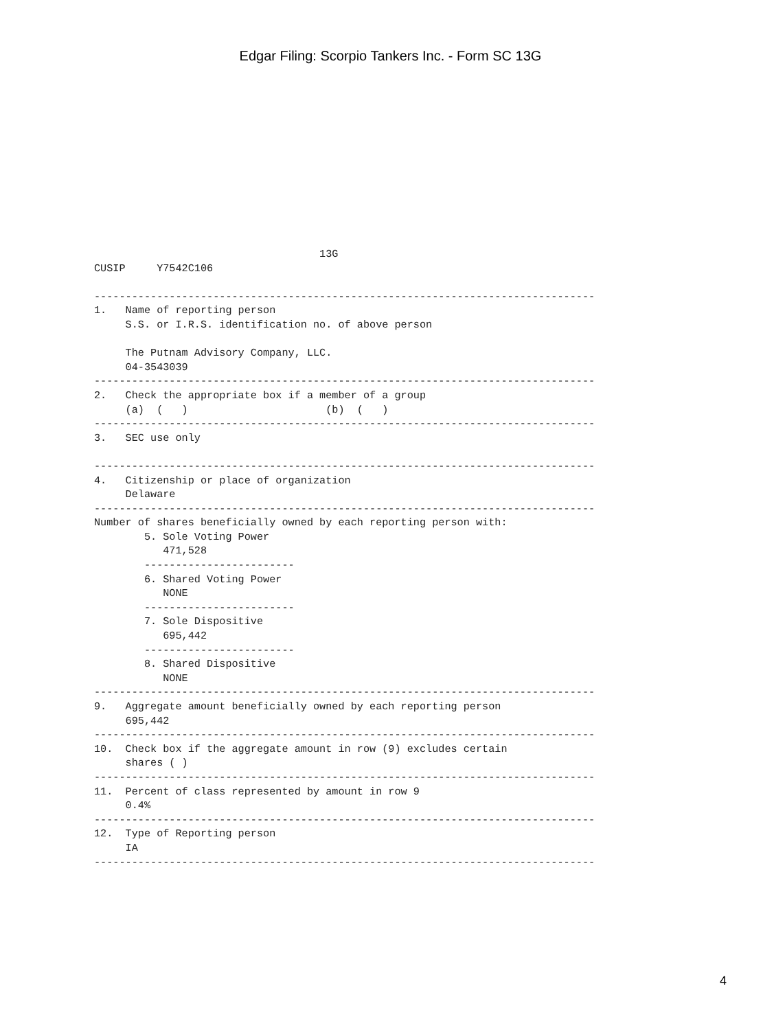Edgar Filing: Scorpio Tankers Inc. - Form SC 13G
                                    13G
CUSIP     Y7542C106

--------------------------------------------------------------------------------
1.   Name of reporting person
     S.S. or I.R.S. identification no. of above person

     The Putnam Advisory Company, LLC.
     04-3543039
--------------------------------------------------------------------------------
2.   Check the appropriate box if a member of a group
     (a)  (   )                      (b)  (   )
--------------------------------------------------------------------------------
3.   SEC use only

--------------------------------------------------------------------------------
4.   Citizenship or place of organization
     Delaware
--------------------------------------------------------------------------------
Number of shares beneficially owned by each reporting person with:
        5. Sole Voting Power
           471,528
        ------------------------
        6. Shared Voting Power
           NONE
        ------------------------
        7. Sole Dispositive
           695,442
        ------------------------
        8. Shared Dispositive
           NONE
--------------------------------------------------------------------------------
9.   Aggregate amount beneficially owned by each reporting person
     695,442
--------------------------------------------------------------------------------
10.  Check box if the aggregate amount in row (9) excludes certain
     shares ( )
--------------------------------------------------------------------------------
11.  Percent of class represented by amount in row 9
     0.4%
--------------------------------------------------------------------------------
12.  Type of Reporting person
     IA
--------------------------------------------------------------------------------
4